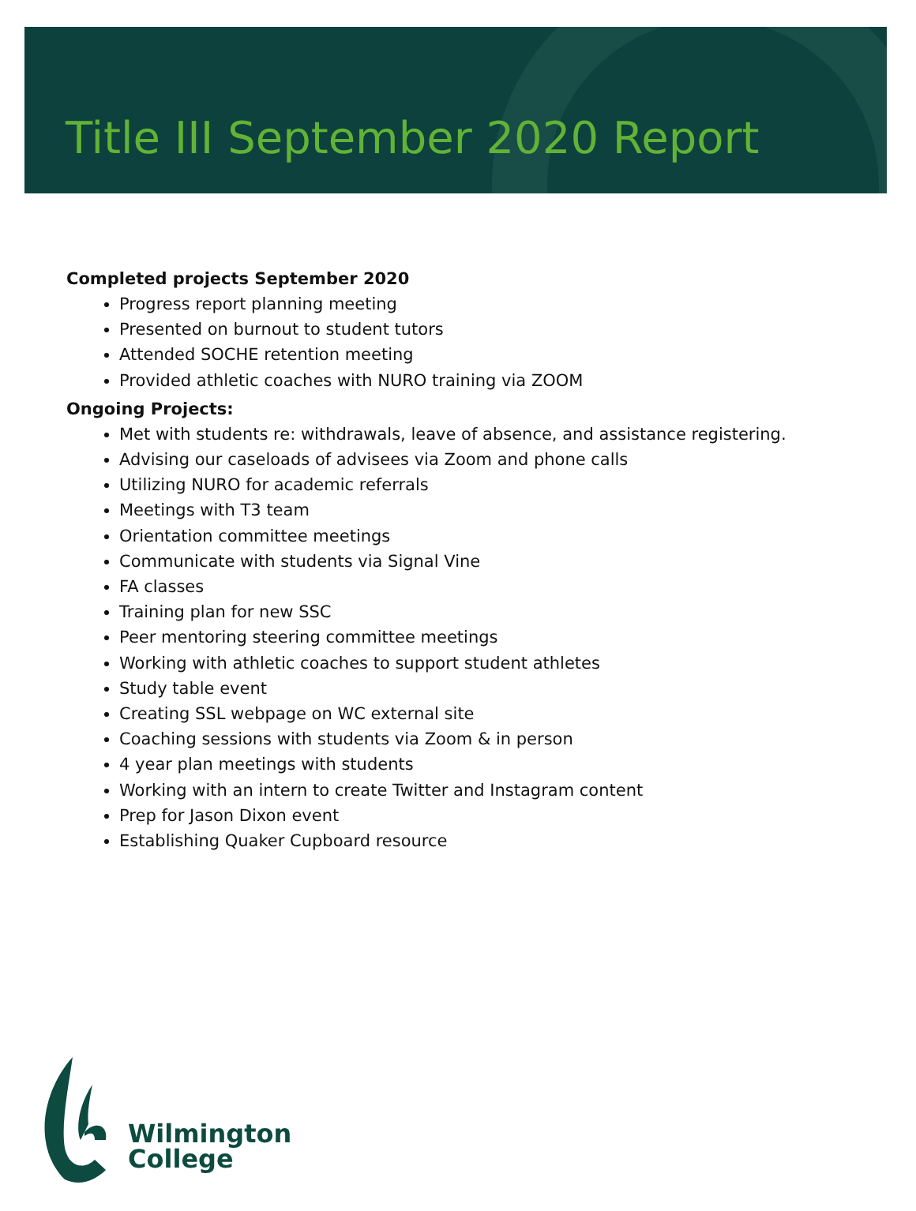Title III September 2020 Report
Completed projects September 2020
Progress report planning meeting
Presented on burnout to student tutors
Attended SOCHE retention meeting
Provided athletic coaches with NURO training via ZOOM
Ongoing Projects:
Met with students re: withdrawals, leave of absence, and assistance registering.
Advising our caseloads of advisees via Zoom and phone calls
Utilizing NURO for academic referrals
Meetings with T3 team
Orientation committee meetings
Communicate with students via Signal Vine
FA classes
Training plan for new SSC
Peer mentoring steering committee meetings
Working with athletic coaches to support student athletes
Study table event
Creating SSL webpage on WC external site
Coaching sessions with students via Zoom & in person
4 year plan meetings with students
Working with an intern to create Twitter and Instagram content
Prep for Jason Dixon event
Establishing Quaker Cupboard resource
Wilmington
College